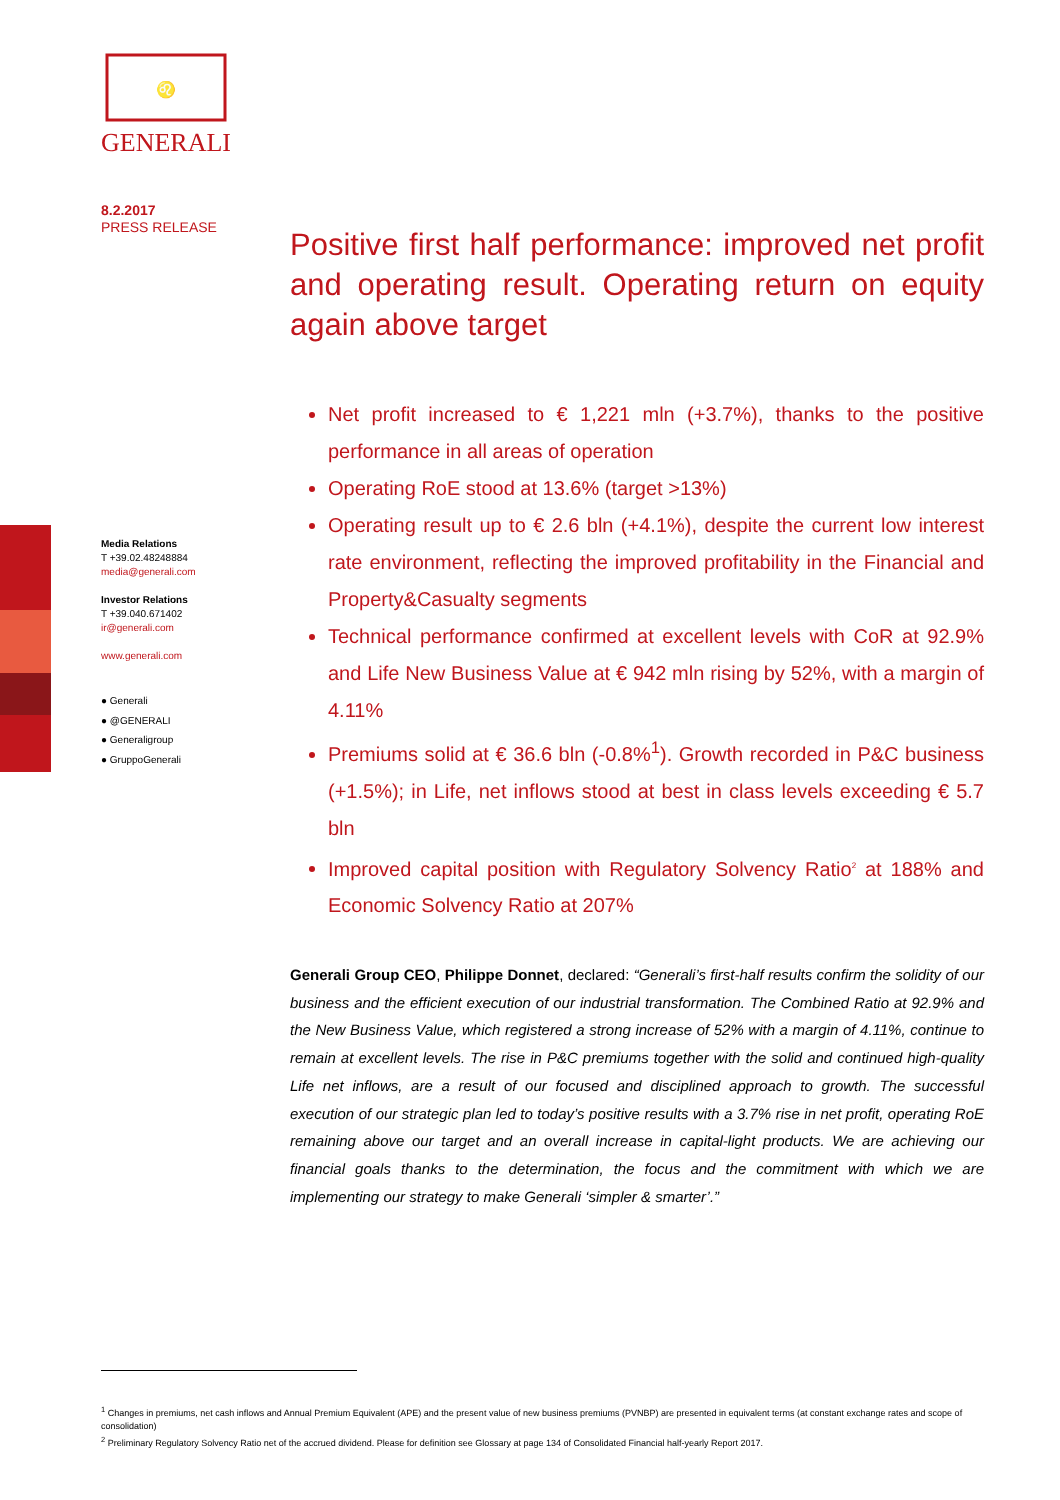♌
GENERALI
8.2.2017
PRESS RELEASE
Media Relations
T +39.02.48248884
media@generali.com
Investor Relations
T +39.040.671402
ir@generali.com
www.generali.com
● Generali
● @GENERALI
● Generaligroup
● GruppoGenerali
Positive first half performance: improved net profit and operating result. Operating return on equity again above target
Net profit increased to € 1,221 mln (+3.7%), thanks to the positive performance in all areas of operation
Operating RoE stood at 13.6% (target >13%)
Operating result up to € 2.6 bln (+4.1%), despite the current low interest rate environment, reflecting the improved profitability in the Financial and Property&Casualty segments
Technical performance confirmed at excellent levels with CoR at 92.9% and Life New Business Value at € 942 mln rising by 52%, with a margin of 4.11%
Premiums solid at € 36.6 bln (-0.8%<sup>1</sup>). Growth recorded in P&C business (+1.5%); in Life, net inflows stood at best in class levels exceeding € 5.7 bln
Improved capital position with Regulatory Solvency Ratio<sup>2</sup> at 188% and Economic Solvency Ratio at 207%
Generali Group CEO, Philippe Donnet, declared: “Generali’s first-half results confirm the solidity of our business and the efficient execution of our industrial transformation. The Combined Ratio at 92.9% and the New Business Value, which registered a strong increase of 52% with a margin of 4.11%, continue to remain at excellent levels. The rise in P&C premiums together with the solid and continued high-quality Life net inflows, are a result of our focused and disciplined approach to growth. The successful execution of our strategic plan led to today’s positive results with a 3.7% rise in net profit, operating RoE remaining above our target and an overall increase in capital-light products. We are achieving our financial goals thanks to the determination, the focus and the commitment with which we are implementing our strategy to make Generali ‘simpler & smarter’.”
<sup>1</sup> Changes in premiums, net cash inflows and Annual Premium Equivalent (APE) and the present value of new business premiums (PVNBP) are presented in equivalent terms (at constant exchange rates and scope of consolidation)
<sup>2</sup> Preliminary Regulatory Solvency Ratio net of the accrued dividend. Please for definition see Glossary at page 134 of Consolidated Financial half-yearly Report 2017.